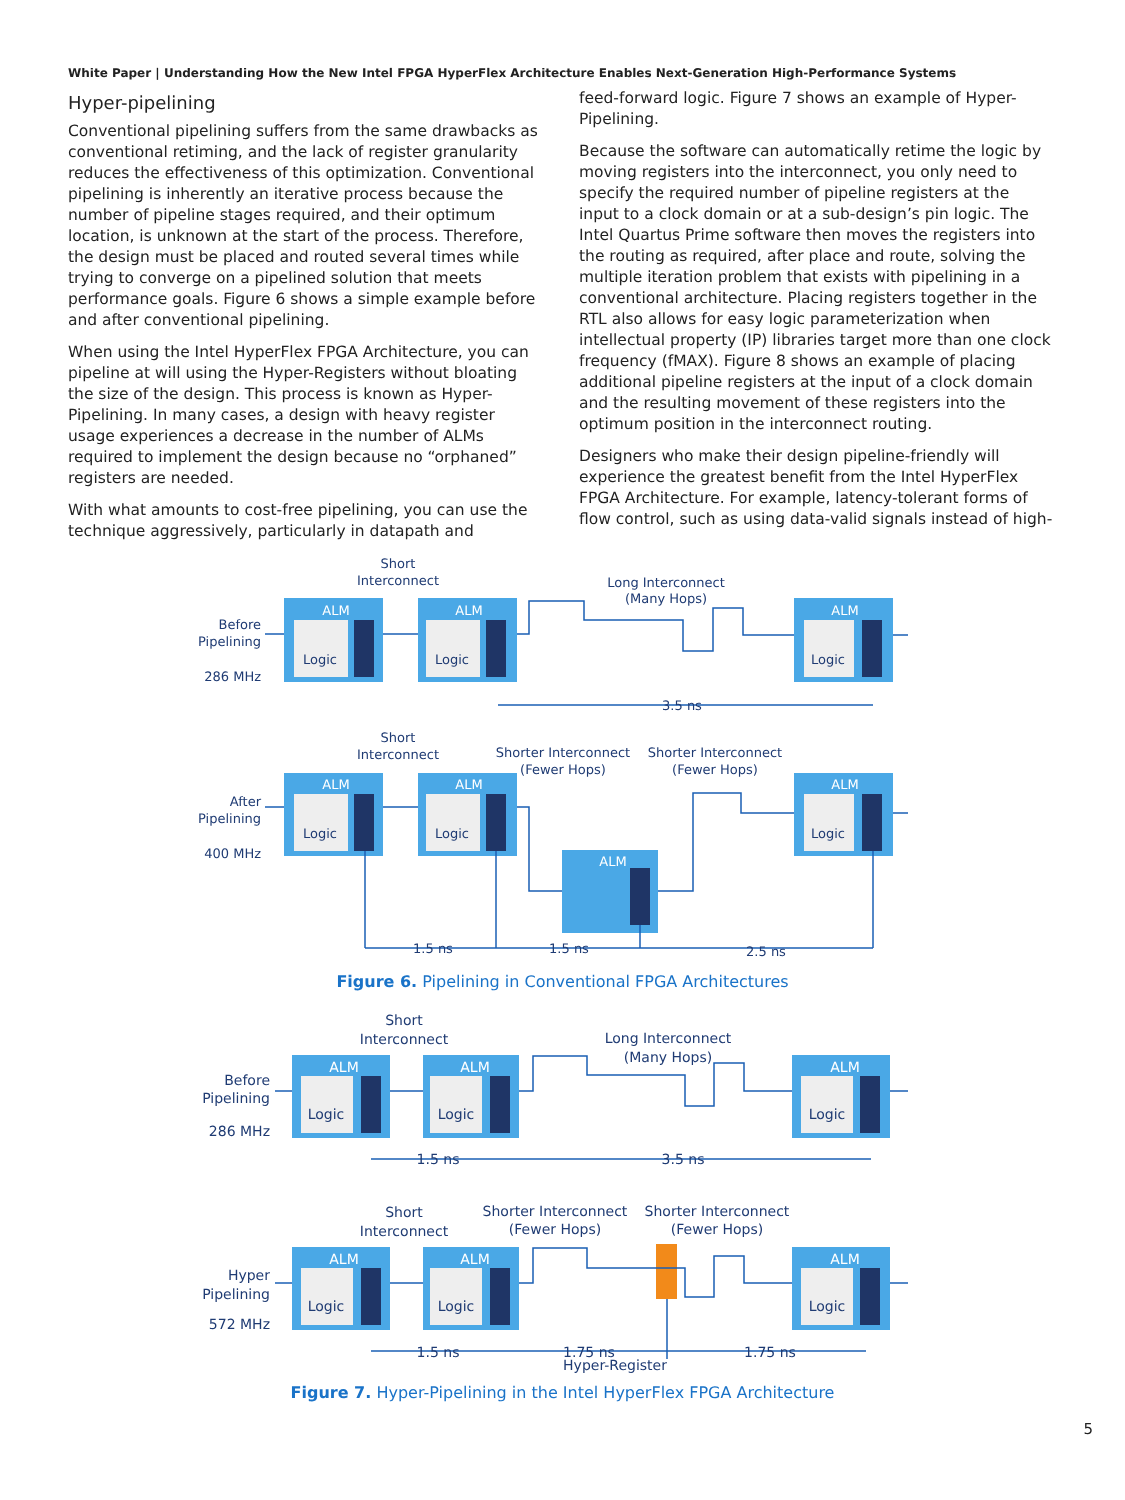White Paper | Understanding How the New Intel FPGA HyperFlex Architecture Enables Next-Generation High-Performance Systems
Hyper-pipelining
Conventional pipelining suffers from the same drawbacks as conventional retiming, and the lack of register granularity reduces the effectiveness of this optimization. Conventional pipelining is inherently an iterative process because the number of pipeline stages required, and their optimum location, is unknown at the start of the process. Therefore, the design must be placed and routed several times while trying to converge on a pipelined solution that meets performance goals. Figure 6 shows a simple example before and after conventional pipelining.
When using the Intel HyperFlex FPGA Architecture, you can pipeline at will using the Hyper-Registers without bloating the size of the design. This process is known as Hyper-Pipelining. In many cases, a design with heavy register usage experiences a decrease in the number of ALMs required to implement the design because no “orphaned” registers are needed.
With what amounts to cost-free pipelining, you can use the technique aggressively, particularly in datapath and
feed-forward logic. Figure 7 shows an example of Hyper-Pipelining.
Because the software can automatically retime the logic by moving registers into the interconnect, you only need to specify the required number of pipeline registers at the input to a clock domain or at a sub-design’s pin logic. The Intel Quartus Prime software then moves the registers into the routing as required, after place and route, solving the multiple iteration problem that exists with pipelining in a conventional architecture. Placing registers together in the RTL also allows for easy logic parameterization when intellectual property (IP) libraries target more than one clock frequency (fMAX). Figure 8 shows an example of placing additional pipeline registers at the input of a clock domain and the resulting movement of these registers into the optimum position in the interconnect routing.
Designers who make their design pipeline-friendly will experience the greatest benefit from the Intel HyperFlex FPGA Architecture. For example, latency-tolerant forms of flow control, such as using data-valid signals instead of high-
Short
Interconnect
Long Interconnect
(Many Hops)
ALM
ALM
ALM
Logic
Logic
Logic
3.5 ns
Short
Interconnect
Shorter Interconnect
(Fewer Hops)
Shorter Interconnect
(Fewer Hops)
ALM
ALM
ALM
ALM
Logic
Logic
Logic
1.5 ns
1.5 ns
2.5 ns
Before
Pipelining
286 MHz
After
Pipelining
400 MHz
Figure 6. Pipelining in Conventional FPGA Architectures
Short
Interconnect
Long Interconnect
(Many Hops)
ALM
ALM
ALM
Logic
Logic
Logic
1.5 ns
3.5 ns
Short
Interconnect
Shorter Interconnect
(Fewer Hops)
Shorter Interconnect
(Fewer Hops)
ALM
ALM
ALM
Logic
Logic
Logic
1.5 ns
1.75 ns
1.75 ns
Hyper-Register
Before
Pipelining
286 MHz
Hyper
Pipelining
572 MHz
Figure 7. Hyper-Pipelining in the Intel HyperFlex FPGA Architecture
5